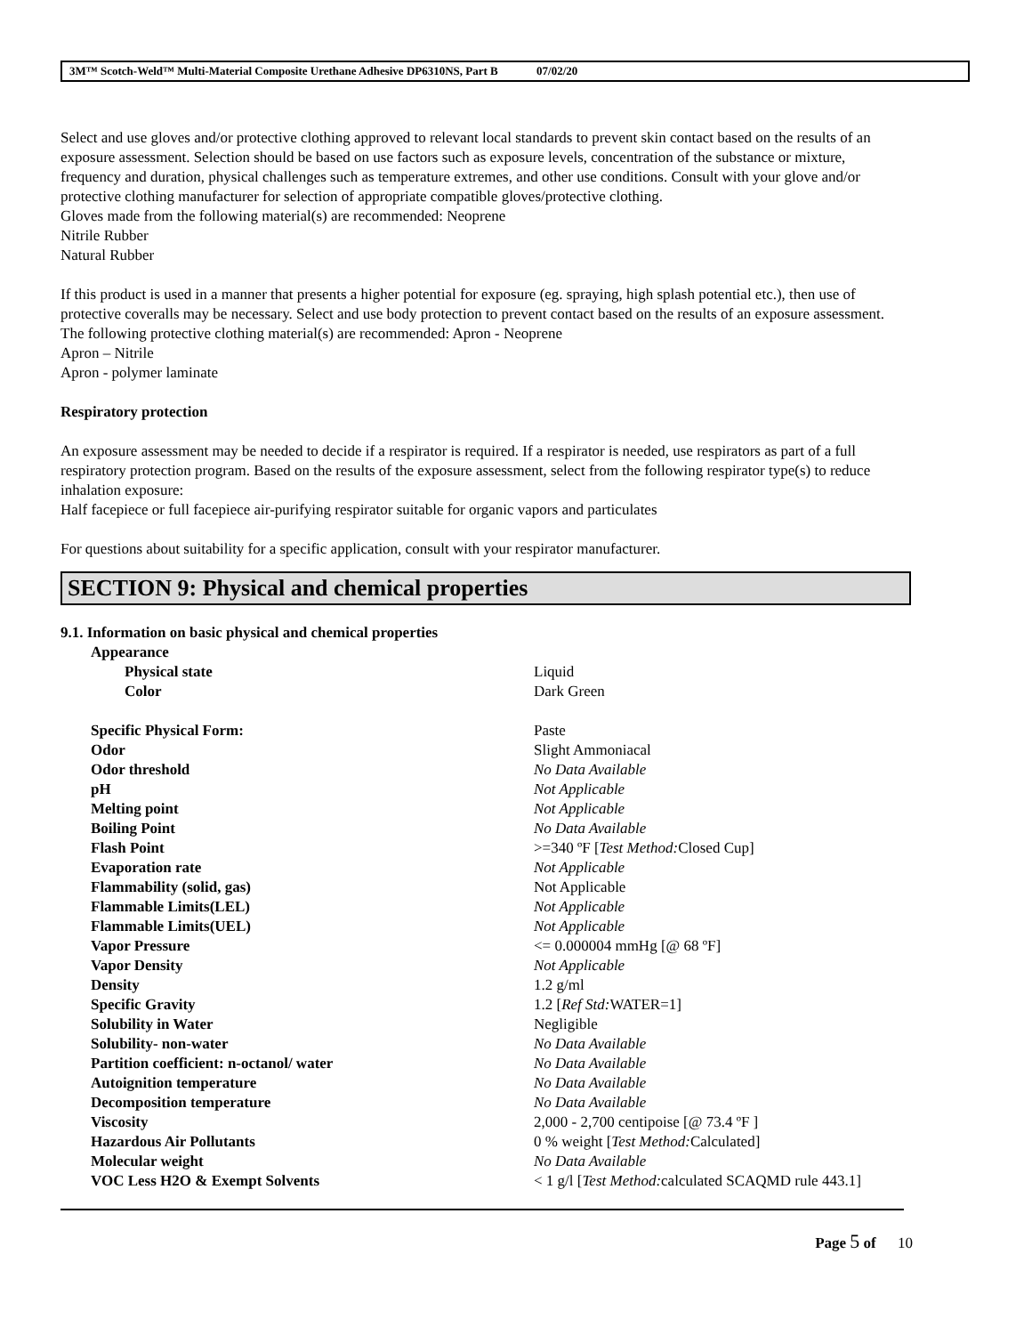3M™ Scotch-Weld™ Multi-Material Composite Urethane Adhesive DP6310NS, Part B 07/02/20
Select and use gloves and/or protective clothing approved to relevant local standards to prevent skin contact based on the results of an exposure assessment. Selection should be based on use factors such as exposure levels, concentration of the substance or mixture, frequency and duration, physical challenges such as temperature extremes, and other use conditions. Consult with your glove and/or protective clothing manufacturer for selection of appropriate compatible gloves/protective clothing.
Gloves made from the following material(s) are recommended: Neoprene
Nitrile Rubber
Natural Rubber
If this product is used in a manner that presents a higher potential for exposure (eg. spraying, high splash potential etc.), then use of protective coveralls may be necessary. Select and use body protection to prevent contact based on the results of an exposure assessment. The following protective clothing material(s) are recommended: Apron - Neoprene
Apron – Nitrile
Apron - polymer laminate
Respiratory protection
An exposure assessment may be needed to decide if a respirator is required. If a respirator is needed, use respirators as part of a full respiratory protection program. Based on the results of the exposure assessment, select from the following respirator type(s) to reduce inhalation exposure:
Half facepiece or full facepiece air-purifying respirator suitable for organic vapors and particulates
For questions about suitability for a specific application, consult with your respirator manufacturer.
SECTION 9: Physical and chemical properties
9.1. Information on basic physical and chemical properties
| Appearance | |
| Physical state | Liquid |
| Color | Dark Green |
| Specific Physical Form: | Paste |
| Odor | Slight Ammoniacal |
| Odor threshold | No Data Available |
| pH | Not Applicable |
| Melting point | Not Applicable |
| Boiling Point | No Data Available |
| Flash Point | >=340 ºF [ Test Method: Closed Cup] |
| Evaporation rate | Not Applicable |
| Flammability (solid, gas) | Not Applicable |
| Flammable Limits(LEL) | Not Applicable |
| Flammable Limits(UEL) | Not Applicable |
| Vapor Pressure | <= 0.000004 mmHg [@ 68 ºF] |
| Vapor Density | Not Applicable |
| Density | 1.2 g/ml |
| Specific Gravity | 1.2 [ Ref Std: WATER=1] |
| Solubility in Water | Negligible |
| Solubility- non-water | No Data Available |
| Partition coefficient: n-octanol/ water | No Data Available |
| Autoignition temperature | No Data Available |
| Decomposition temperature | No Data Available |
| Viscosity | 2,000 - 2,700 centipoise [@ 73.4 ºF ] |
| Hazardous Air Pollutants | 0 % weight [ Test Method: Calculated] |
| Molecular weight | No Data Available |
| VOC Less H2O & Exempt Solvents | < 1 g/l [ Test Method: calculated SCAQMD rule 443.1] |
Page 5 of 10